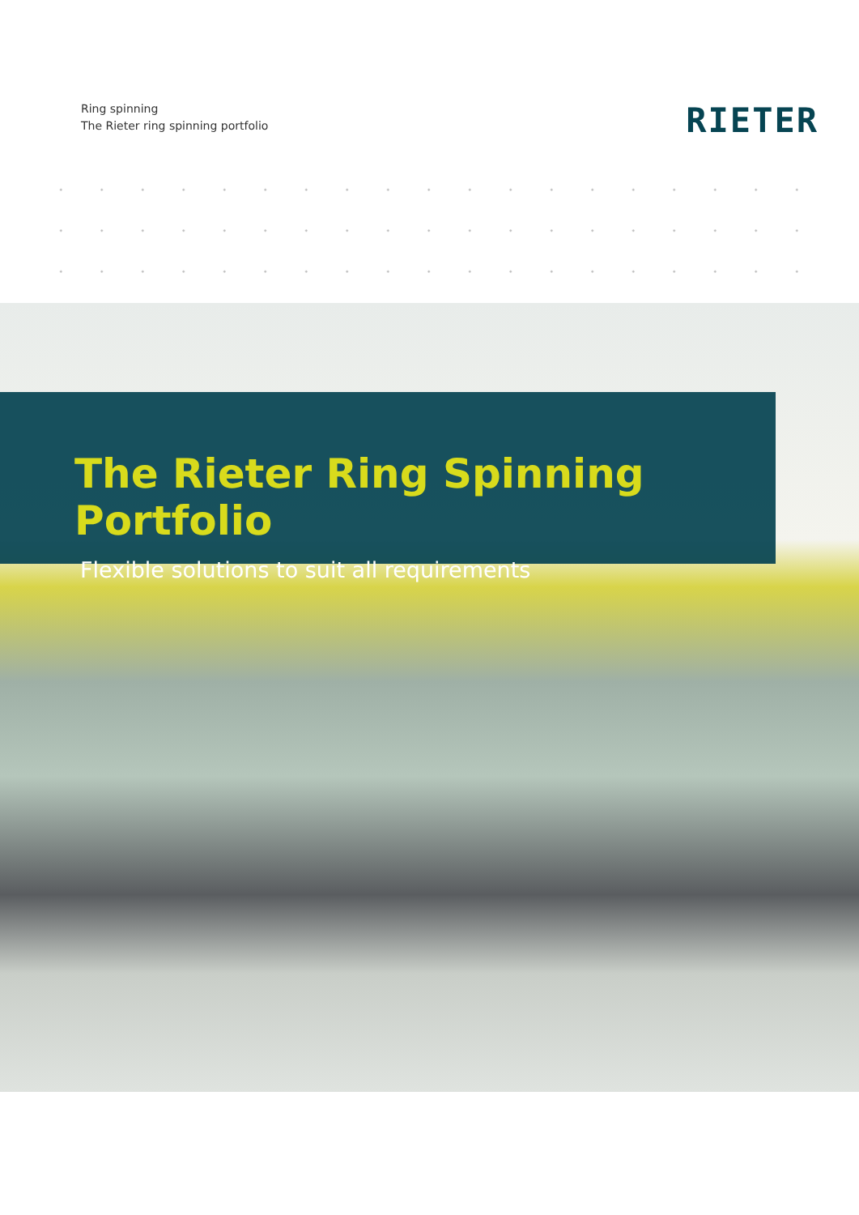Ring spinning
The Rieter ring spinning portfolio
RIETER
The Rieter Ring Spinning Portfolio
Flexible solutions to suit all requirements